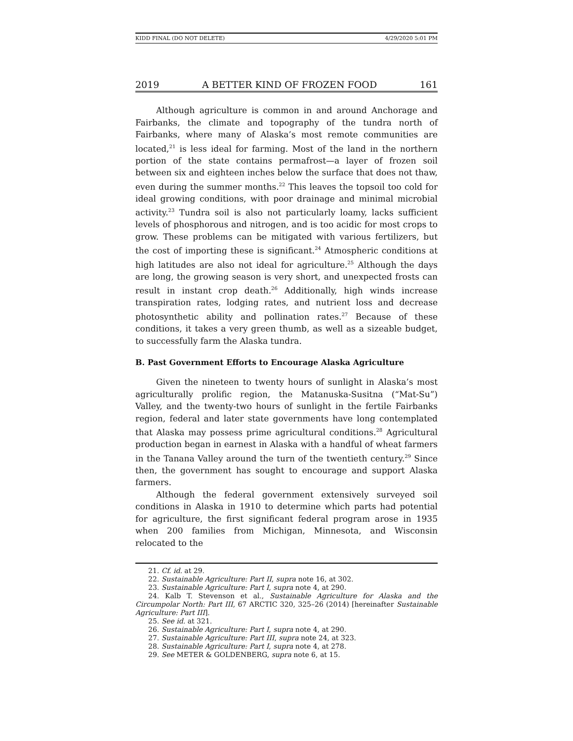KIDD FINAL (DO NOT DELETE) 4/29/2020 5:01 PM
2019 A BETTER KIND OF FROZEN FOOD 161
Although agriculture is common in and around Anchorage and Fairbanks, the climate and topography of the tundra north of Fairbanks, where many of Alaska’s most remote communities are located,<sup>21</sup> is less ideal for farming. Most of the land in the northern portion of the state contains permafrost—a layer of frozen soil between six and eighteen inches below the surface that does not thaw, even during the summer months.<sup>22</sup> This leaves the topsoil too cold for ideal growing conditions, with poor drainage and minimal microbial activity.<sup>23</sup> Tundra soil is also not particularly loamy, lacks sufficient levels of phosphorous and nitrogen, and is too acidic for most crops to grow. These problems can be mitigated with various fertilizers, but the cost of importing these is significant.<sup>24</sup> Atmospheric conditions at high latitudes are also not ideal for agriculture.<sup>25</sup> Although the days are long, the growing season is very short, and unexpected frosts can result in instant crop death.<sup>26</sup> Additionally, high winds increase transpiration rates, lodging rates, and nutrient loss and decrease photosynthetic ability and pollination rates.<sup>27</sup> Because of these conditions, it takes a very green thumb, as well as a sizeable budget, to successfully farm the Alaska tundra.
B. Past Government Efforts to Encourage Alaska Agriculture
Given the nineteen to twenty hours of sunlight in Alaska’s most agriculturally prolific region, the Matanuska-Susitna (“Mat-Su”) Valley, and the twenty-two hours of sunlight in the fertile Fairbanks region, federal and later state governments have long contemplated that Alaska may possess prime agricultural conditions.<sup>28</sup> Agricultural production began in earnest in Alaska with a handful of wheat farmers in the Tanana Valley around the turn of the twentieth century.<sup>29</sup> Since then, the government has sought to encourage and support Alaska farmers.
Although the federal government extensively surveyed soil conditions in Alaska in 1910 to determine which parts had potential for agriculture, the first significant federal program arose in 1935 when 200 families from Michigan, Minnesota, and Wisconsin relocated to the
21. Cf. id. at 29.
22. Sustainable Agriculture: Part II, supra note 16, at 302.
23. Sustainable Agriculture: Part I, supra note 4, at 290.
24. Kalb T. Stevenson et al., Sustainable Agriculture for Alaska and the Circumpolar North: Part III, 67 ARCTIC 320, 325–26 (2014) [hereinafter Sustainable Agriculture: Part III].
25. See id. at 321.
26. Sustainable Agriculture: Part I, supra note 4, at 290.
27. Sustainable Agriculture: Part III, supra note 24, at 323.
28. Sustainable Agriculture: Part I, supra note 4, at 278.
29. See METER & GOLDENBERG, supra note 6, at 15.